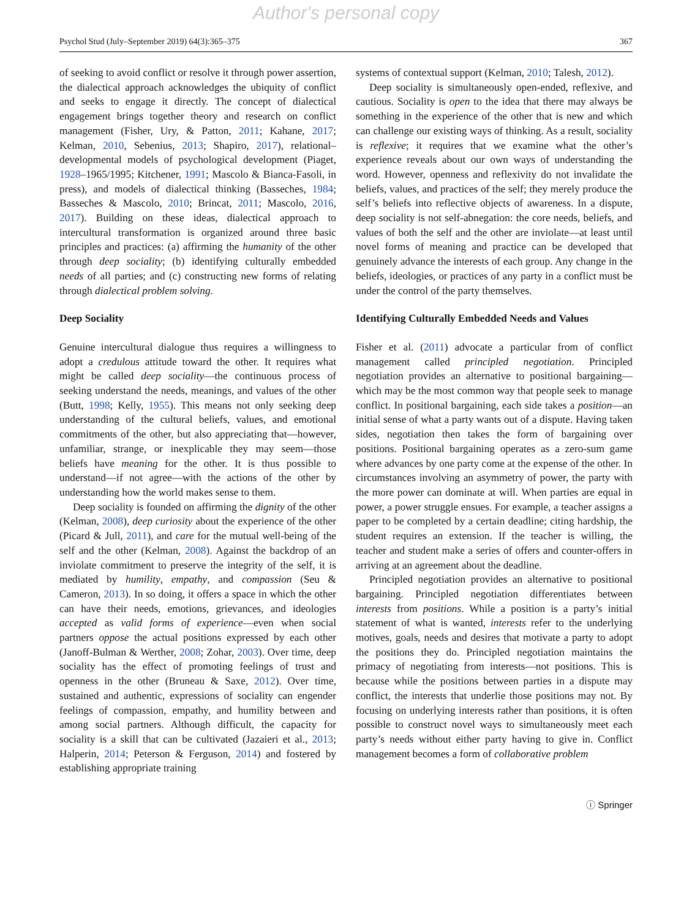Author's personal copy
Psychol Stud (July–September 2019) 64(3):365–375 367
of seeking to avoid conflict or resolve it through power assertion, the dialectical approach acknowledges the ubiquity of conflict and seeks to engage it directly. The concept of dialectical engagement brings together theory and research on conflict management (Fisher, Ury, & Patton, 2011; Kahane, 2017; Kelman, 2010, Sebenius, 2013; Shapiro, 2017), relational–developmental models of psychological development (Piaget, 1928–1965/1995; Kitchener, 1991; Mascolo & Bianca-Fasoli, in press), and models of dialectical thinking (Basseches, 1984; Basseches & Mascolo, 2010; Brincat, 2011; Mascolo, 2016, 2017). Building on these ideas, dialectical approach to intercultural transformation is organized around three basic principles and practices: (a) affirming the humanity of the other through deep sociality; (b) identifying culturally embedded needs of all parties; and (c) constructing new forms of relating through dialectical problem solving.
Deep Sociality
Genuine intercultural dialogue thus requires a willingness to adopt a credulous attitude toward the other. It requires what might be called deep sociality—the continuous process of seeking understand the needs, meanings, and values of the other (Butt, 1998; Kelly, 1955). This means not only seeking deep understanding of the cultural beliefs, values, and emotional commitments of the other, but also appreciating that—however, unfamiliar, strange, or inexplicable they may seem—those beliefs have meaning for the other. It is thus possible to understand—if not agree—with the actions of the other by understanding how the world makes sense to them.
Deep sociality is founded on affirming the dignity of the other (Kelman, 2008), deep curiosity about the experience of the other (Picard & Jull, 2011), and care for the mutual well-being of the self and the other (Kelman, 2008). Against the backdrop of an inviolate commitment to preserve the integrity of the self, it is mediated by humility, empathy, and compassion (Seu & Cameron, 2013). In so doing, it offers a space in which the other can have their needs, emotions, grievances, and ideologies accepted as valid forms of experience—even when social partners oppose the actual positions expressed by each other (Janoff-Bulman & Werther, 2008; Zohar, 2003). Over time, deep sociality has the effect of promoting feelings of trust and openness in the other (Bruneau & Saxe, 2012). Over time, sustained and authentic, expressions of sociality can engender feelings of compassion, empathy, and humility between and among social partners. Although difficult, the capacity for sociality is a skill that can be cultivated (Jazaieri et al., 2013; Halperin, 2014; Peterson & Ferguson, 2014) and fostered by establishing appropriate training
systems of contextual support (Kelman, 2010; Talesh, 2012).
Deep sociality is simultaneously open-ended, reflexive, and cautious. Sociality is open to the idea that there may always be something in the experience of the other that is new and which can challenge our existing ways of thinking. As a result, sociality is reflexive; it requires that we examine what the other’s experience reveals about our own ways of understanding the word. However, openness and reflexivity do not invalidate the beliefs, values, and practices of the self; they merely produce the self’s beliefs into reflective objects of awareness. In a dispute, deep sociality is not self-abnegation: the core needs, beliefs, and values of both the self and the other are inviolate—at least until novel forms of meaning and practice can be developed that genuinely advance the interests of each group. Any change in the beliefs, ideologies, or practices of any party in a conflict must be under the control of the party themselves.
Identifying Culturally Embedded Needs and Values
Fisher et al. (2011) advocate a particular from of conflict management called principled negotiation. Principled negotiation provides an alternative to positional bargaining—which may be the most common way that people seek to manage conflict. In positional bargaining, each side takes a position—an initial sense of what a party wants out of a dispute. Having taken sides, negotiation then takes the form of bargaining over positions. Positional bargaining operates as a zero-sum game where advances by one party come at the expense of the other. In circumstances involving an asymmetry of power, the party with the more power can dominate at will. When parties are equal in power, a power struggle ensues. For example, a teacher assigns a paper to be completed by a certain deadline; citing hardship, the student requires an extension. If the teacher is willing, the teacher and student make a series of offers and counter-offers in arriving at an agreement about the deadline.
Principled negotiation provides an alternative to positional bargaining. Principled negotiation differentiates between interests from positions. While a position is a party’s initial statement of what is wanted, interests refer to the underlying motives, goals, needs and desires that motivate a party to adopt the positions they do. Principled negotiation maintains the primacy of negotiating from interests—not positions. This is because while the positions between parties in a dispute may conflict, the interests that underlie those positions may not. By focusing on underlying interests rather than positions, it is often possible to construct novel ways to simultaneously meet each party’s needs without either party having to give in. Conflict management becomes a form of collaborative problem
ⓘ Springer